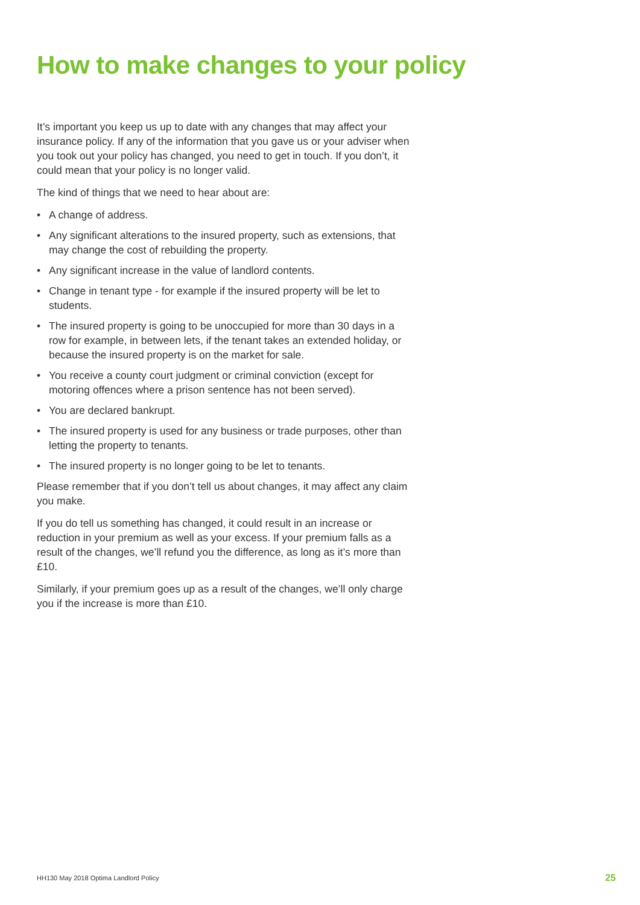How to make changes to your policy
It’s important you keep us up to date with any changes that may affect your insurance policy. If any of the information that you gave us or your adviser when you took out your policy has changed, you need to get in touch. If you don’t, it could mean that your policy is no longer valid.
The kind of things that we need to hear about are:
• A change of address.
• Any significant alterations to the insured property, such as extensions, that may change the cost of rebuilding the property.
• Any significant increase in the value of landlord contents.
• Change in tenant type - for example if the insured property will be let to students.
• The insured property is going to be unoccupied for more than 30 days in a row for example, in between lets, if the tenant takes an extended holiday, or because the insured property is on the market for sale.
• You receive a county court judgment or criminal conviction (except for motoring offences where a prison sentence has not been served).
• You are declared bankrupt.
• The insured property is used for any business or trade purposes, other than letting the property to tenants.
• The insured property is no longer going to be let to tenants.
Please remember that if you don’t tell us about changes, it may affect any claim you make.
If you do tell us something has changed, it could result in an increase or reduction in your premium as well as your excess. If your premium falls as a result of the changes, we’ll refund you the difference, as long as it’s more than £10.
Similarly, if your premium goes up as a result of the changes, we’ll only charge you if the increase is more than £10.
HH130 May 2018 Optima Landlord Policy 25